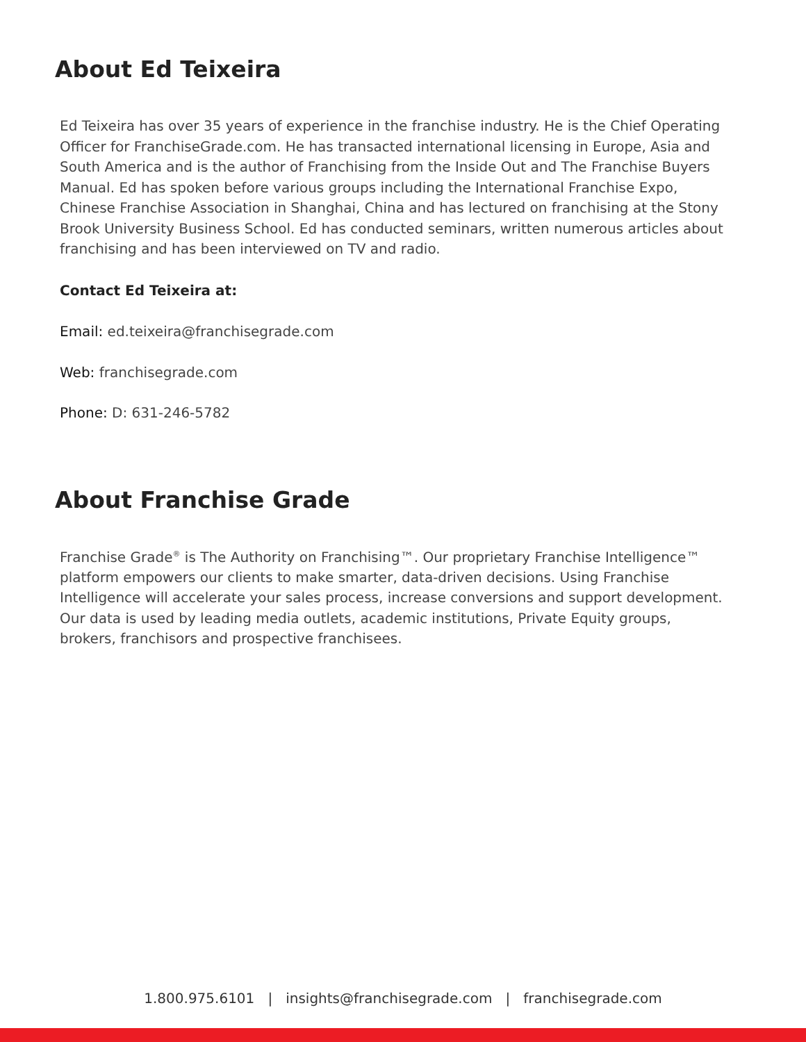About Ed Teixeira
Ed Teixeira has over 35 years of experience in the franchise industry. He is the Chief Operating Officer for FranchiseGrade.com. He has transacted international licensing in Europe, Asia and South America and is the author of Franchising from the Inside Out and The Franchise Buyers Manual. Ed has spoken before various groups including the International Franchise Expo, Chinese Franchise Association in Shanghai, China and has lectured on franchising at the Stony Brook University Business School. Ed has conducted seminars, written numerous articles about franchising and has been interviewed on TV and radio.
Contact Ed Teixeira at:
Email: ed.teixeira@franchisegrade.com
Web: franchisegrade.com
Phone: D: 631-246-5782
About Franchise Grade
Franchise Grade<sup>®</sup> is The Authority on Franchising™. Our proprietary Franchise Intelligence™ platform empowers our clients to make smarter, data-driven decisions. Using Franchise Intelligence will accelerate your sales process, increase conversions and support development. Our data is used by leading media outlets, academic institutions, Private Equity groups, brokers, franchisors and prospective franchisees.
1.800.975.6101 | insights@franchisegrade.com | franchisegrade.com